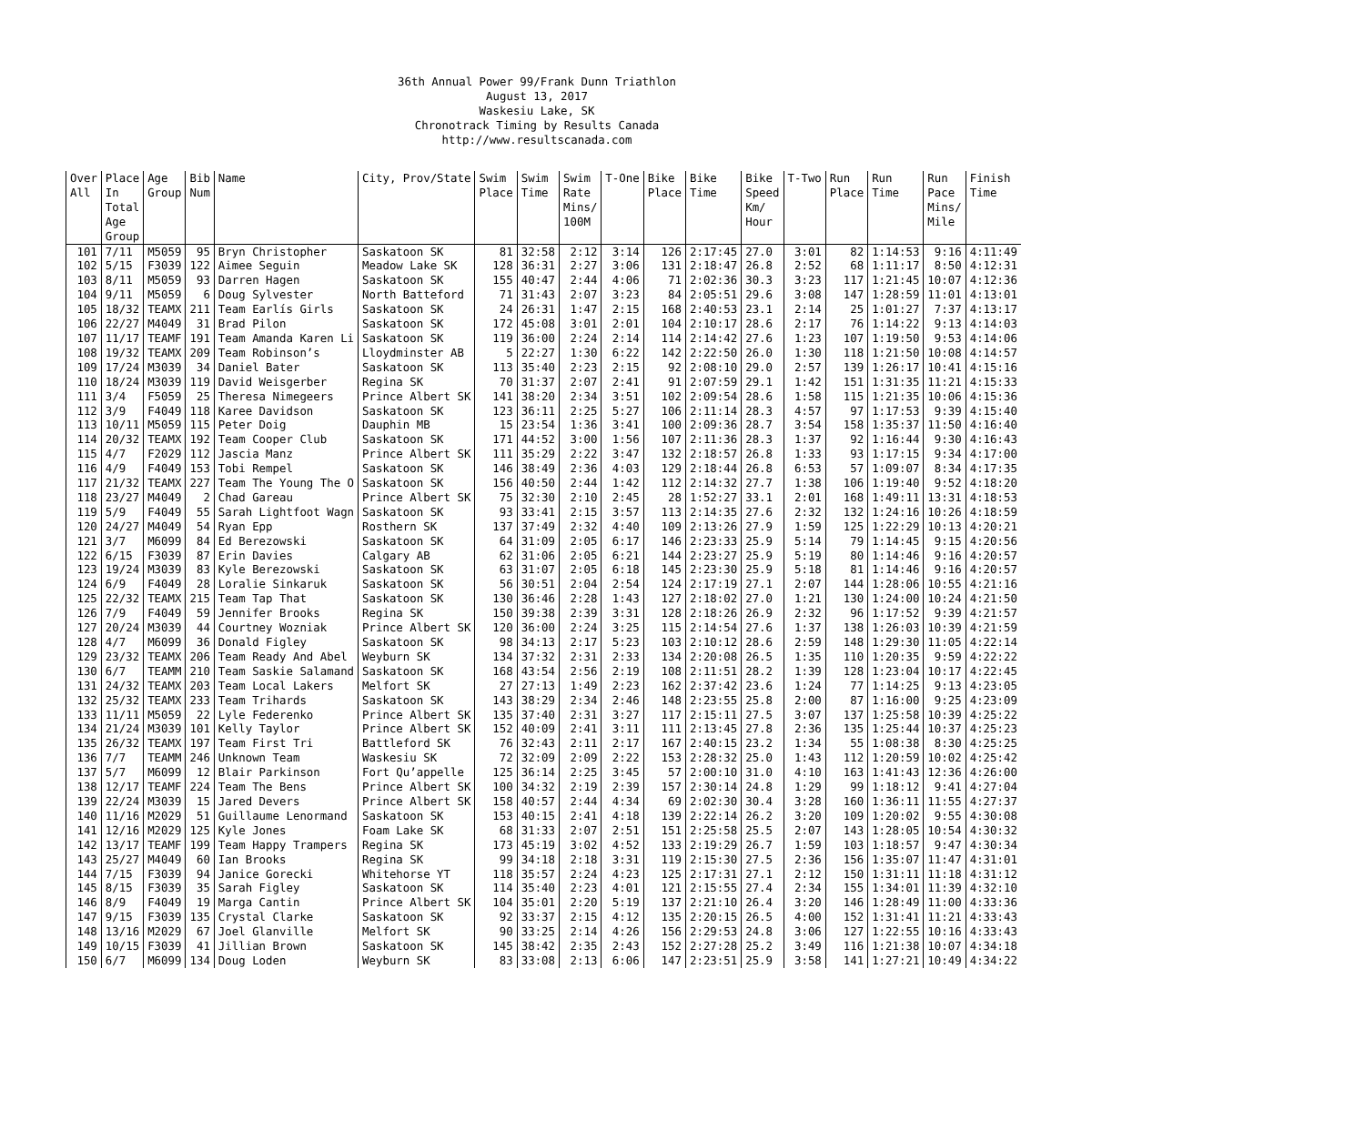36th Annual Power 99/Frank Dunn Triathlon August 13, 2017 Waskesiu Lake, SK Chronotrack Timing by Results Canada http://www.resultscanada.com
| Over All | Place In Total Age Group | Age Group | Bib Num | Name | City, Prov/State | Swim Place | Swim Time | Swim Rate Mins/ 100M | T-One | Bike Place | Bike Time | Bike Speed Km/ Hour | T-Two | Run Place | Run Time | Run Pace Mins/ Mile | Finish Time |
| --- | --- | --- | --- | --- | --- | --- | --- | --- | --- | --- | --- | --- | --- | --- | --- | --- | --- |
| 101 | 7/11 | M5059 | 95 | Bryn Christopher | Saskatoon SK | 81 | 32:58 | 2:12 | 3:14 | 126 | 2:17:45 | 27.0 | 3:01 | 82 | 1:14:53 | 9:16 | 4:11:49 |
| 102 | 5/15 | F3039 | 122 | Aimee Seguin | Meadow Lake SK | 128 | 36:31 | 2:27 | 3:06 | 131 | 2:18:47 | 26.8 | 2:52 | 68 | 1:11:17 | 8:50 | 4:12:31 |
| 103 | 8/11 | M5059 | 93 | Darren Hagen | Saskatoon SK | 155 | 40:47 | 2:44 | 4:06 | 71 | 2:02:36 | 30.3 | 3:23 | 117 | 1:21:45 | 10:07 | 4:12:36 |
| 104 | 9/11 | M5059 | 6 | Doug Sylvester | North Batteford | 71 | 31:43 | 2:07 | 3:23 | 84 | 2:05:51 | 29.6 | 3:08 | 147 | 1:28:59 | 11:01 | 4:13:01 |
| 105 | 18/32 | TEAMX | 211 | Team Earlís Girls | Saskatoon SK | 24 | 26:31 | 1:47 | 2:15 | 168 | 2:40:53 | 23.1 | 2:14 | 25 | 1:01:27 | 7:37 | 4:13:17 |
| 106 | 22/27 | M4049 | 31 | Brad Pilon | Saskatoon SK | 172 | 45:08 | 3:01 | 2:01 | 104 | 2:10:17 | 28.6 | 2:17 | 76 | 1:14:22 | 9:13 | 4:14:03 |
| 107 | 11/17 | TEAMF | 191 | Team Amanda Karen Li | Saskatoon SK | 119 | 36:00 | 2:24 | 2:14 | 114 | 2:14:42 | 27.6 | 1:23 | 107 | 1:19:50 | 9:53 | 4:14:06 |
| 108 | 19/32 | TEAMX | 209 | Team Robinson’s | Lloydminster AB | 5 | 22:27 | 1:30 | 6:22 | 142 | 2:22:50 | 26.0 | 1:30 | 118 | 1:21:50 | 10:08 | 4:14:57 |
| 109 | 17/24 | M3039 | 34 | Daniel Bater | Saskatoon SK | 113 | 35:40 | 2:23 | 2:15 | 92 | 2:08:10 | 29.0 | 2:57 | 139 | 1:26:17 | 10:41 | 4:15:16 |
| 110 | 18/24 | M3039 | 119 | David Weisgerber | Regina SK | 70 | 31:37 | 2:07 | 2:41 | 91 | 2:07:59 | 29.1 | 1:42 | 151 | 1:31:35 | 11:21 | 4:15:33 |
| 111 | 3/4 | F5059 | 25 | Theresa Nimegeers | Prince Albert SK | 141 | 38:20 | 2:34 | 3:51 | 102 | 2:09:54 | 28.6 | 1:58 | 115 | 1:21:35 | 10:06 | 4:15:36 |
| 112 | 3/9 | F4049 | 118 | Karee Davidson | Saskatoon SK | 123 | 36:11 | 2:25 | 5:27 | 106 | 2:11:14 | 28.3 | 4:57 | 97 | 1:17:53 | 9:39 | 4:15:40 |
| 113 | 10/11 | M5059 | 115 | Peter Doig | Dauphin MB | 15 | 23:54 | 1:36 | 3:41 | 100 | 2:09:36 | 28.7 | 3:54 | 158 | 1:35:37 | 11:50 | 4:16:40 |
| 114 | 20/32 | TEAMX | 192 | Team Cooper Club | Saskatoon SK | 171 | 44:52 | 3:00 | 1:56 | 107 | 2:11:36 | 28.3 | 1:37 | 92 | 1:16:44 | 9:30 | 4:16:43 |
| 115 | 4/7 | F2029 | 112 | Jascia Manz | Prince Albert SK | 111 | 35:29 | 2:22 | 3:47 | 132 | 2:18:57 | 26.8 | 1:33 | 93 | 1:17:15 | 9:34 | 4:17:00 |
| 116 | 4/9 | F4049 | 153 | Tobi Rempel | Saskatoon SK | 146 | 38:49 | 2:36 | 4:03 | 129 | 2:18:44 | 26.8 | 6:53 | 57 | 1:09:07 | 8:34 | 4:17:35 |
| 117 | 21/32 | TEAMX | 227 | Team The Young The O | Saskatoon SK | 156 | 40:50 | 2:44 | 1:42 | 112 | 2:14:32 | 27.7 | 1:38 | 106 | 1:19:40 | 9:52 | 4:18:20 |
| 118 | 23/27 | M4049 | 2 | Chad Gareau | Prince Albert SK | 75 | 32:30 | 2:10 | 2:45 | 28 | 1:52:27 | 33.1 | 2:01 | 168 | 1:49:11 | 13:31 | 4:18:53 |
| 119 | 5/9 | F4049 | 55 | Sarah Lightfoot Wagn | Saskatoon SK | 93 | 33:41 | 2:15 | 3:57 | 113 | 2:14:35 | 27.6 | 2:32 | 132 | 1:24:16 | 10:26 | 4:18:59 |
| 120 | 24/27 | M4049 | 54 | Ryan Epp | Rosthern SK | 137 | 37:49 | 2:32 | 4:40 | 109 | 2:13:26 | 27.9 | 1:59 | 125 | 1:22:29 | 10:13 | 4:20:21 |
| 121 | 3/7 | M6099 | 84 | Ed Berezowski | Saskatoon SK | 64 | 31:09 | 2:05 | 6:17 | 146 | 2:23:33 | 25.9 | 5:14 | 79 | 1:14:45 | 9:15 | 4:20:56 |
| 122 | 6/15 | F3039 | 87 | Erin Davies | Calgary AB | 62 | 31:06 | 2:05 | 6:21 | 144 | 2:23:27 | 25.9 | 5:19 | 80 | 1:14:46 | 9:16 | 4:20:57 |
| 123 | 19/24 | M3039 | 83 | Kyle Berezowski | Saskatoon SK | 63 | 31:07 | 2:05 | 6:18 | 145 | 2:23:30 | 25.9 | 5:18 | 81 | 1:14:46 | 9:16 | 4:20:57 |
| 124 | 6/9 | F4049 | 28 | Loralie Sinkaruk | Saskatoon SK | 56 | 30:51 | 2:04 | 2:54 | 124 | 2:17:19 | 27.1 | 2:07 | 144 | 1:28:06 | 10:55 | 4:21:16 |
| 125 | 22/32 | TEAMX | 215 | Team Tap That | Saskatoon SK | 130 | 36:46 | 2:28 | 1:43 | 127 | 2:18:02 | 27.0 | 1:21 | 130 | 1:24:00 | 10:24 | 4:21:50 |
| 126 | 7/9 | F4049 | 59 | Jennifer Brooks | Regina SK | 150 | 39:38 | 2:39 | 3:31 | 128 | 2:18:26 | 26.9 | 2:32 | 96 | 1:17:52 | 9:39 | 4:21:57 |
| 127 | 20/24 | M3039 | 44 | Courtney Wozniak | Prince Albert SK | 120 | 36:00 | 2:24 | 3:25 | 115 | 2:14:54 | 27.6 | 1:37 | 138 | 1:26:03 | 10:39 | 4:21:59 |
| 128 | 4/7 | M6099 | 36 | Donald Figley | Saskatoon SK | 98 | 34:13 | 2:17 | 5:23 | 103 | 2:10:12 | 28.6 | 2:59 | 148 | 1:29:30 | 11:05 | 4:22:14 |
| 129 | 23/32 | TEAMX | 206 | Team Ready And Abel | Weyburn SK | 134 | 37:32 | 2:31 | 2:33 | 134 | 2:20:08 | 26.5 | 1:35 | 110 | 1:20:35 | 9:59 | 4:22:22 |
| 130 | 6/7 | TEAMM | 210 | Team Saskie Salamand | Saskatoon SK | 168 | 43:54 | 2:56 | 2:19 | 108 | 2:11:51 | 28.2 | 1:39 | 128 | 1:23:04 | 10:17 | 4:22:45 |
| 131 | 24/32 | TEAMX | 203 | Team Local Lakers | Melfort SK | 27 | 27:13 | 1:49 | 2:23 | 162 | 2:37:42 | 23.6 | 1:24 | 77 | 1:14:25 | 9:13 | 4:23:05 |
| 132 | 25/32 | TEAMX | 233 | Team Trihards | Saskatoon SK | 143 | 38:29 | 2:34 | 2:46 | 148 | 2:23:55 | 25.8 | 2:00 | 87 | 1:16:00 | 9:25 | 4:23:09 |
| 133 | 11/11 | M5059 | 22 | Lyle Federenko | Prince Albert SK | 135 | 37:40 | 2:31 | 3:27 | 117 | 2:15:11 | 27.5 | 3:07 | 137 | 1:25:58 | 10:39 | 4:25:22 |
| 134 | 21/24 | M3039 | 101 | Kelly Taylor | Prince Albert SK | 152 | 40:09 | 2:41 | 3:11 | 111 | 2:13:45 | 27.8 | 2:36 | 135 | 1:25:44 | 10:37 | 4:25:23 |
| 135 | 26/32 | TEAMX | 197 | Team First Tri | Battleford SK | 76 | 32:43 | 2:11 | 2:17 | 167 | 2:40:15 | 23.2 | 1:34 | 55 | 1:08:38 | 8:30 | 4:25:25 |
| 136 | 7/7 | TEAMM | 246 | Unknown Team | Waskesiu SK | 72 | 32:09 | 2:09 | 2:22 | 153 | 2:28:32 | 25.0 | 1:43 | 112 | 1:20:59 | 10:02 | 4:25:42 |
| 137 | 5/7 | M6099 | 12 | Blair Parkinson | Fort Qu’appelle | 125 | 36:14 | 2:25 | 3:45 | 57 | 2:00:10 | 31.0 | 4:10 | 163 | 1:41:43 | 12:36 | 4:26:00 |
| 138 | 12/17 | TEAMF | 224 | Team The Bens | Prince Albert SK | 100 | 34:32 | 2:19 | 2:39 | 157 | 2:30:14 | 24.8 | 1:29 | 99 | 1:18:12 | 9:41 | 4:27:04 |
| 139 | 22/24 | M3039 | 15 | Jared Devers | Prince Albert SK | 158 | 40:57 | 2:44 | 4:34 | 69 | 2:02:30 | 30.4 | 3:28 | 160 | 1:36:11 | 11:55 | 4:27:37 |
| 140 | 11/16 | M2029 | 51 | Guillaume Lenormand | Saskatoon SK | 153 | 40:15 | 2:41 | 4:18 | 139 | 2:22:14 | 26.2 | 3:20 | 109 | 1:20:02 | 9:55 | 4:30:08 |
| 141 | 12/16 | M2029 | 125 | Kyle Jones | Foam Lake SK | 68 | 31:33 | 2:07 | 2:51 | 151 | 2:25:58 | 25.5 | 2:07 | 143 | 1:28:05 | 10:54 | 4:30:32 |
| 142 | 13/17 | TEAMF | 199 | Team Happy Trampers | Regina SK | 173 | 45:19 | 3:02 | 4:52 | 133 | 2:19:29 | 26.7 | 1:59 | 103 | 1:18:57 | 9:47 | 4:30:34 |
| 143 | 25/27 | M4049 | 60 | Ian Brooks | Regina SK | 99 | 34:18 | 2:18 | 3:31 | 119 | 2:15:30 | 27.5 | 2:36 | 156 | 1:35:07 | 11:47 | 4:31:01 |
| 144 | 7/15 | F3039 | 94 | Janice Gorecki | Whitehorse YT | 118 | 35:57 | 2:24 | 4:23 | 125 | 2:17:31 | 27.1 | 2:12 | 150 | 1:31:11 | 11:18 | 4:31:12 |
| 145 | 8/15 | F3039 | 35 | Sarah Figley | Saskatoon SK | 114 | 35:40 | 2:23 | 4:01 | 121 | 2:15:55 | 27.4 | 2:34 | 155 | 1:34:01 | 11:39 | 4:32:10 |
| 146 | 8/9 | F4049 | 19 | Marga Cantin | Prince Albert SK | 104 | 35:01 | 2:20 | 5:19 | 137 | 2:21:10 | 26.4 | 3:20 | 146 | 1:28:49 | 11:00 | 4:33:36 |
| 147 | 9/15 | F3039 | 135 | Crystal Clarke | Saskatoon SK | 92 | 33:37 | 2:15 | 4:12 | 135 | 2:20:15 | 26.5 | 4:00 | 152 | 1:31:41 | 11:21 | 4:33:43 |
| 148 | 13/16 | M2029 | 67 | Joel Glanville | Melfort SK | 90 | 33:25 | 2:14 | 4:26 | 156 | 2:29:53 | 24.8 | 3:06 | 127 | 1:22:55 | 10:16 | 4:33:43 |
| 149 | 10/15 | F3039 | 41 | Jillian Brown | Saskatoon SK | 145 | 38:42 | 2:35 | 2:43 | 152 | 2:27:28 | 25.2 | 3:49 | 116 | 1:21:38 | 10:07 | 4:34:18 |
| 150 | 6/7 | M6099 | 134 | Doug Loden | Weyburn SK | 83 | 33:08 | 2:13 | 6:06 | 147 | 2:23:51 | 25.9 | 3:58 | 141 | 1:27:21 | 10:49 | 4:34:22 |